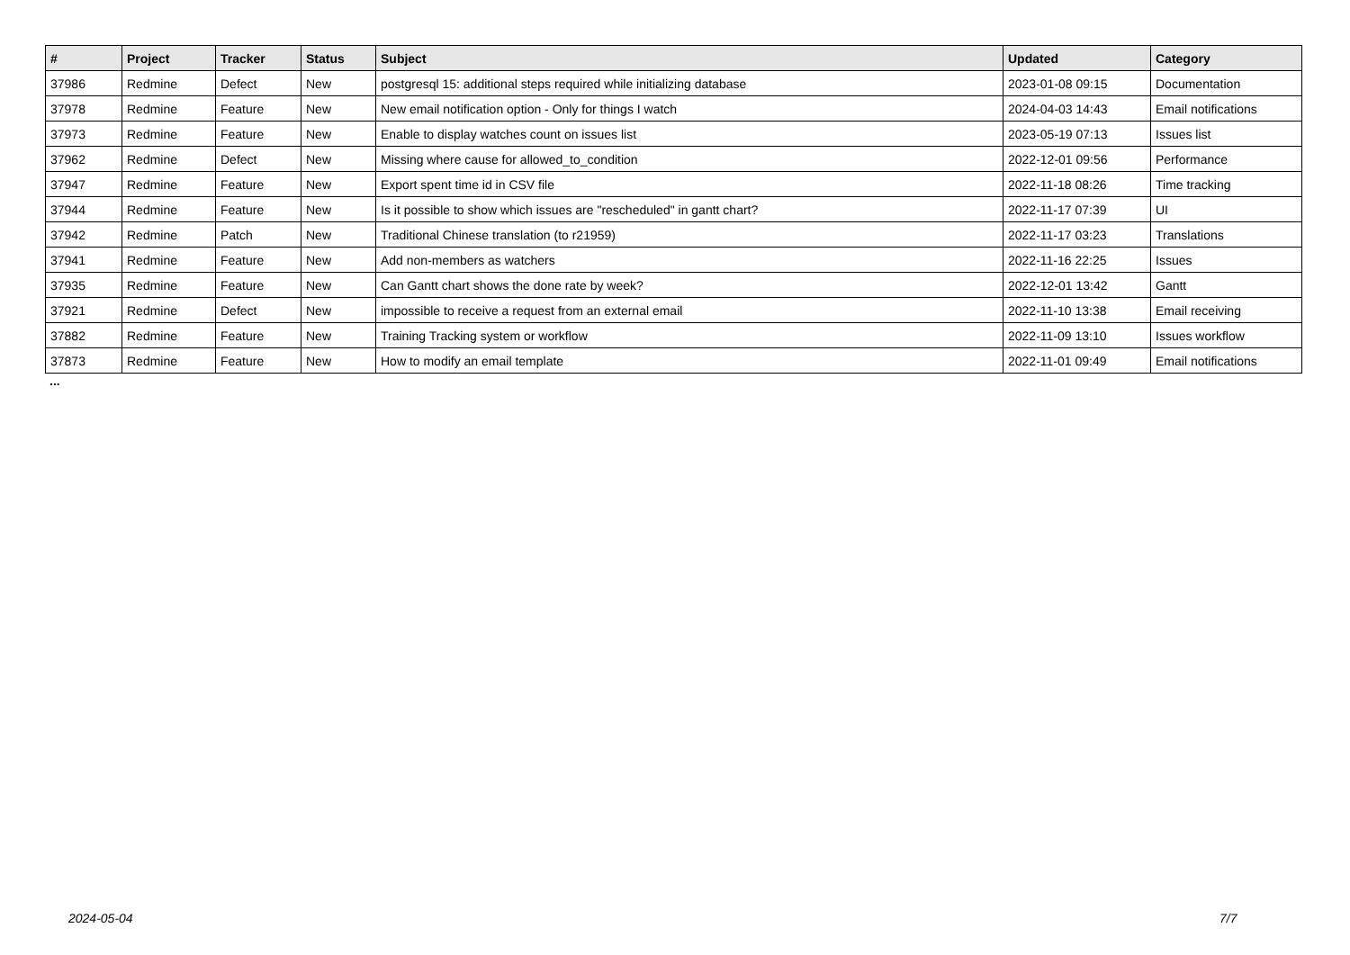| # | Project | Tracker | Status | Subject | Updated | Category |
| --- | --- | --- | --- | --- | --- | --- |
| 37986 | Redmine | Defect | New | postgresql 15: additional steps required while initializing database | 2023-01-08 09:15 | Documentation |
| 37978 | Redmine | Feature | New | New email notification option - Only for things I watch | 2024-04-03 14:43 | Email notifications |
| 37973 | Redmine | Feature | New | Enable to display watches count on issues list | 2023-05-19 07:13 | Issues list |
| 37962 | Redmine | Defect | New | Missing where cause for allowed_to_condition | 2022-12-01 09:56 | Performance |
| 37947 | Redmine | Feature | New | Export spent time id in CSV file | 2022-11-18 08:26 | Time tracking |
| 37944 | Redmine | Feature | New | Is it possible to show which issues are "rescheduled" in gantt chart? | 2022-11-17 07:39 | UI |
| 37942 | Redmine | Patch | New | Traditional Chinese translation (to r21959) | 2022-11-17 03:23 | Translations |
| 37941 | Redmine | Feature | New | Add non-members as watchers | 2022-11-16 22:25 | Issues |
| 37935 | Redmine | Feature | New | Can Gantt chart shows the done rate by week? | 2022-12-01 13:42 | Gantt |
| 37921 | Redmine | Defect | New | impossible to receive a request from an external email | 2022-11-10 13:38 | Email receiving |
| 37882 | Redmine | Feature | New | Training Tracking system or workflow | 2022-11-09 13:10 | Issues workflow |
| 37873 | Redmine | Feature | New | How to modify an email template | 2022-11-01 09:49 | Email notifications |
...
2024-05-04 7/7